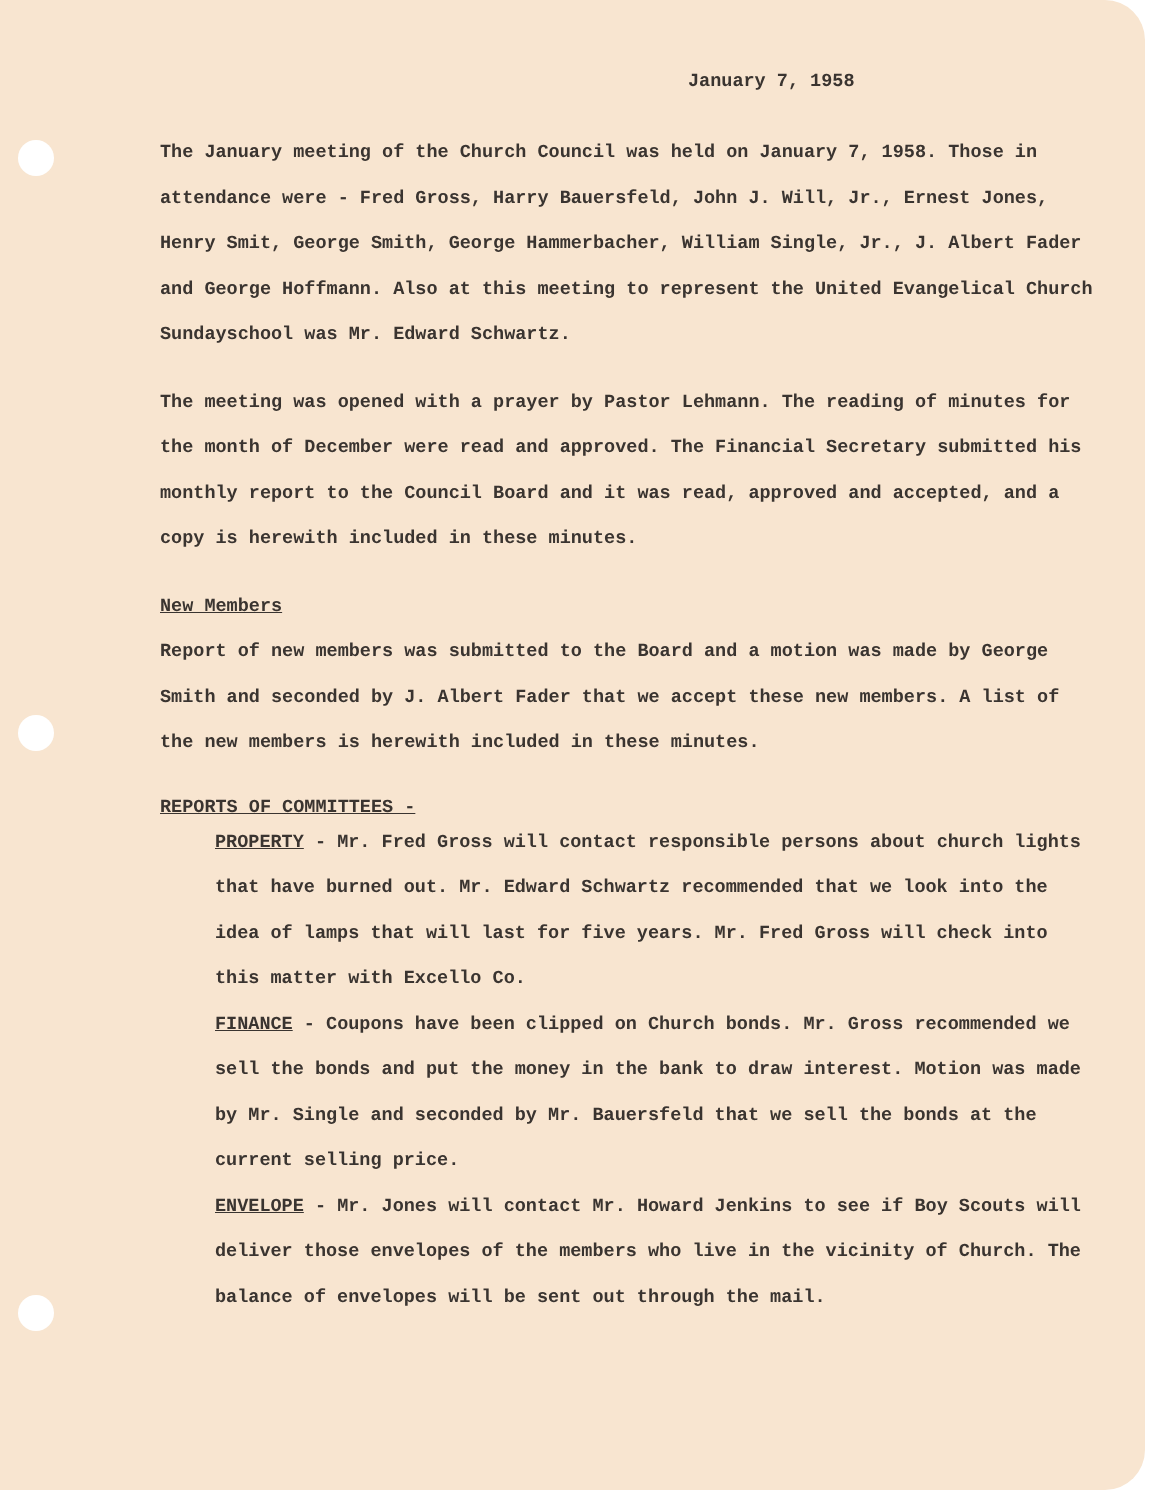January 7, 1958
The January meeting of the Church Council was held on January 7, 1958. Those in attendance were - Fred Gross, Harry Bauersfeld, John J. Will, Jr., Ernest Jones, Henry Smit, George Smith, George Hammerbacher, William Single, Jr., J. Albert Fader and George Hoffmann. Also at this meeting to represent the United Evangelical Church Sundayschool was Mr. Edward Schwartz.
The meeting was opened with a prayer by Pastor Lehmann. The reading of minutes for the month of December were read and approved. The Financial Secretary submitted his monthly report to the Council Board and it was read, approved and accepted, and a copy is herewith included in these minutes.
New Members
Report of new members was submitted to the Board and a motion was made by George Smith and seconded by J. Albert Fader that we accept these new members. A list of the new members is herewith included in these minutes.
REPORTS OF COMMITTEES -
PROPERTY - Mr. Fred Gross will contact responsible persons about church lights that have burned out. Mr. Edward Schwartz recommended that we look into the idea of lamps that will last for five years. Mr. Fred Gross will check into this matter with Excello Co.
FINANCE - Coupons have been clipped on Church bonds. Mr. Gross recommended we sell the bonds and put the money in the bank to draw interest. Motion was made by Mr. Single and seconded by Mr. Bauersfeld that we sell the bonds at the current selling price.
ENVELOPE - Mr. Jones will contact Mr. Howard Jenkins to see if Boy Scouts will deliver those envelopes of the members who live in the vicinity of Church. The balance of envelopes will be sent out through the mail.